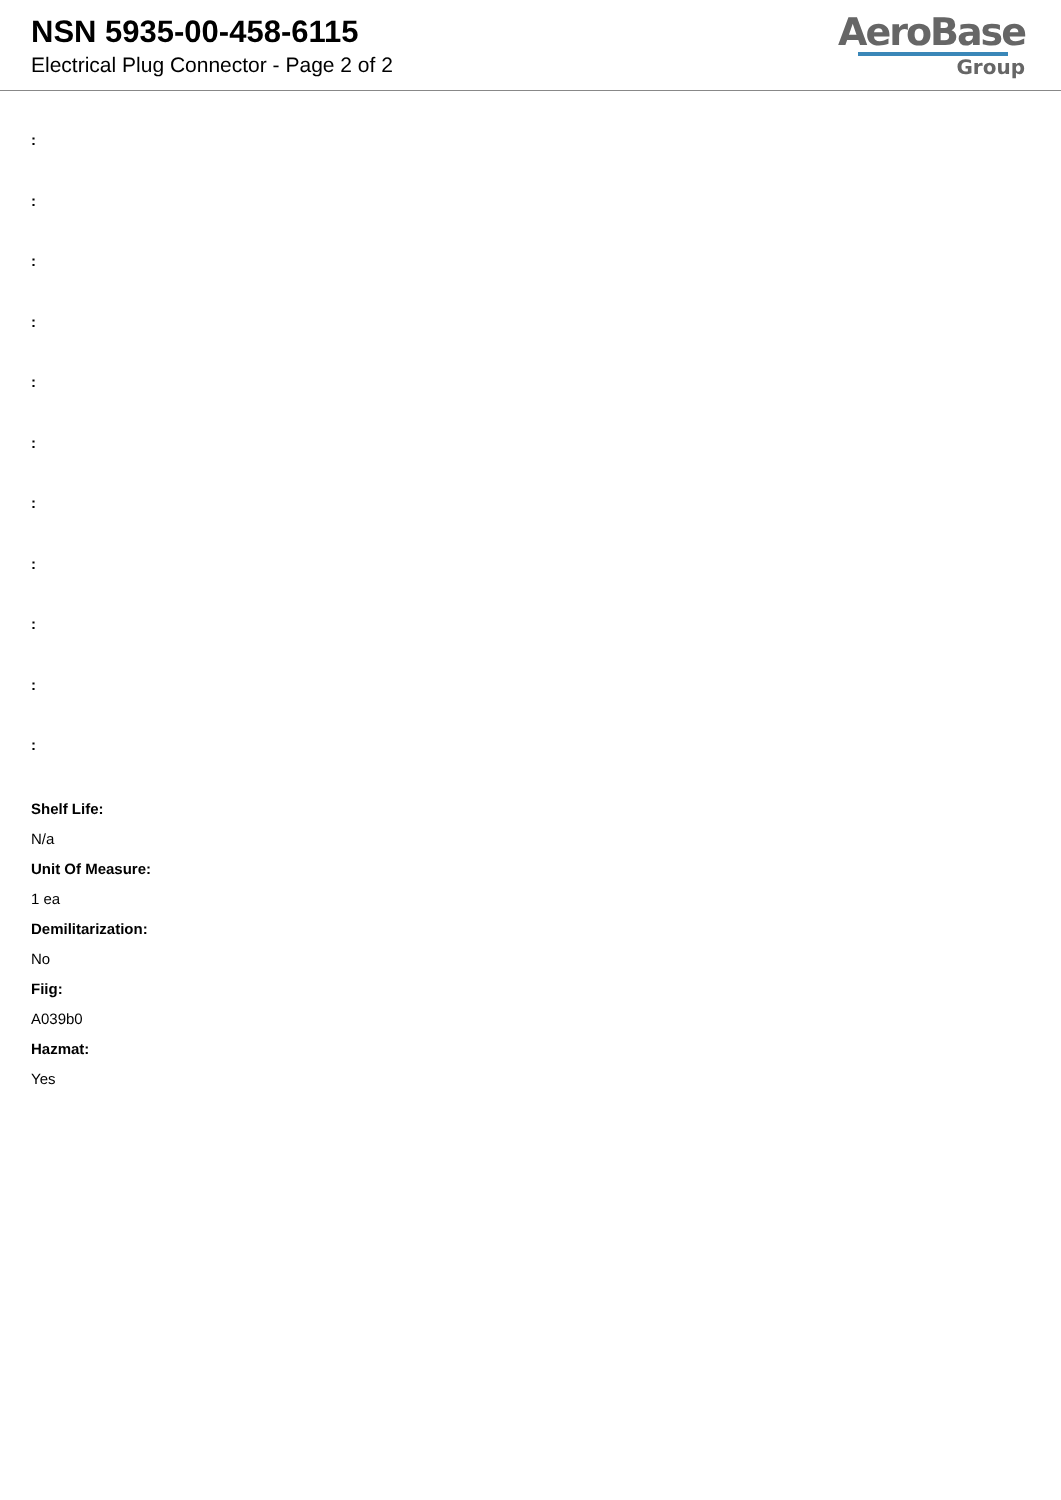NSN 5935-00-458-6115
Electrical Plug Connector - Page 2 of 2
AeroBase
Group
:
:
:
:
:
:
:
:
:
:
:
Shelf Life:
N/a
Unit Of Measure:
1 ea
Demilitarization:
No
Fiig:
A039b0
Hazmat:
Yes